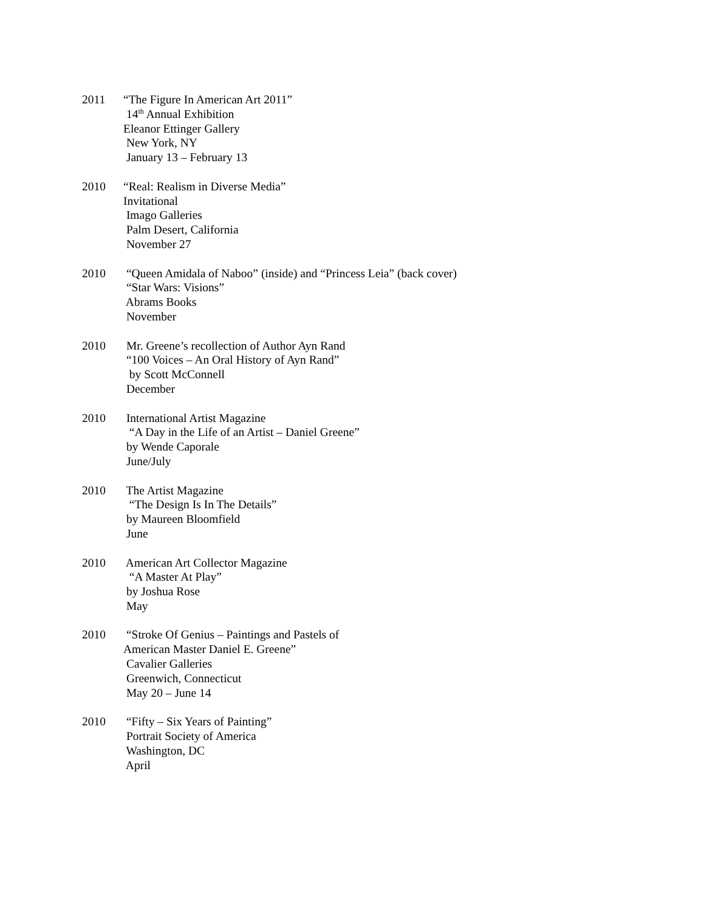2011 “The Figure In American Art 2011”
14<sup>th</sup> Annual Exhibition
Eleanor Ettinger Gallery
New York, NY
January 13 – February 13
2010 “Real: Realism in Diverse Media”
Invitational
Imago Galleries
Palm Desert, California
November 27
2010 “Queen Amidala of Naboo” (inside) and “Princess Leia” (back cover)
“Star Wars: Visions”
Abrams Books
November
2010 Mr. Greene’s recollection of Author Ayn Rand
“100 Voices – An Oral History of Ayn Rand”
by Scott McConnell
December
2010 International Artist Magazine
“A Day in the Life of an Artist – Daniel Greene”
by Wende Caporale
June/July
2010 The Artist Magazine
“The Design Is In The Details”
by Maureen Bloomfield
June
2010 American Art Collector Magazine
“A Master At Play”
by Joshua Rose
May
2010 “Stroke Of Genius – Paintings and Pastels of
American Master Daniel E. Greene”
Cavalier Galleries
Greenwich, Connecticut
May 20 – June 14
2010 “Fifty – Six Years of Painting”
Portrait Society of America
Washington, DC
April